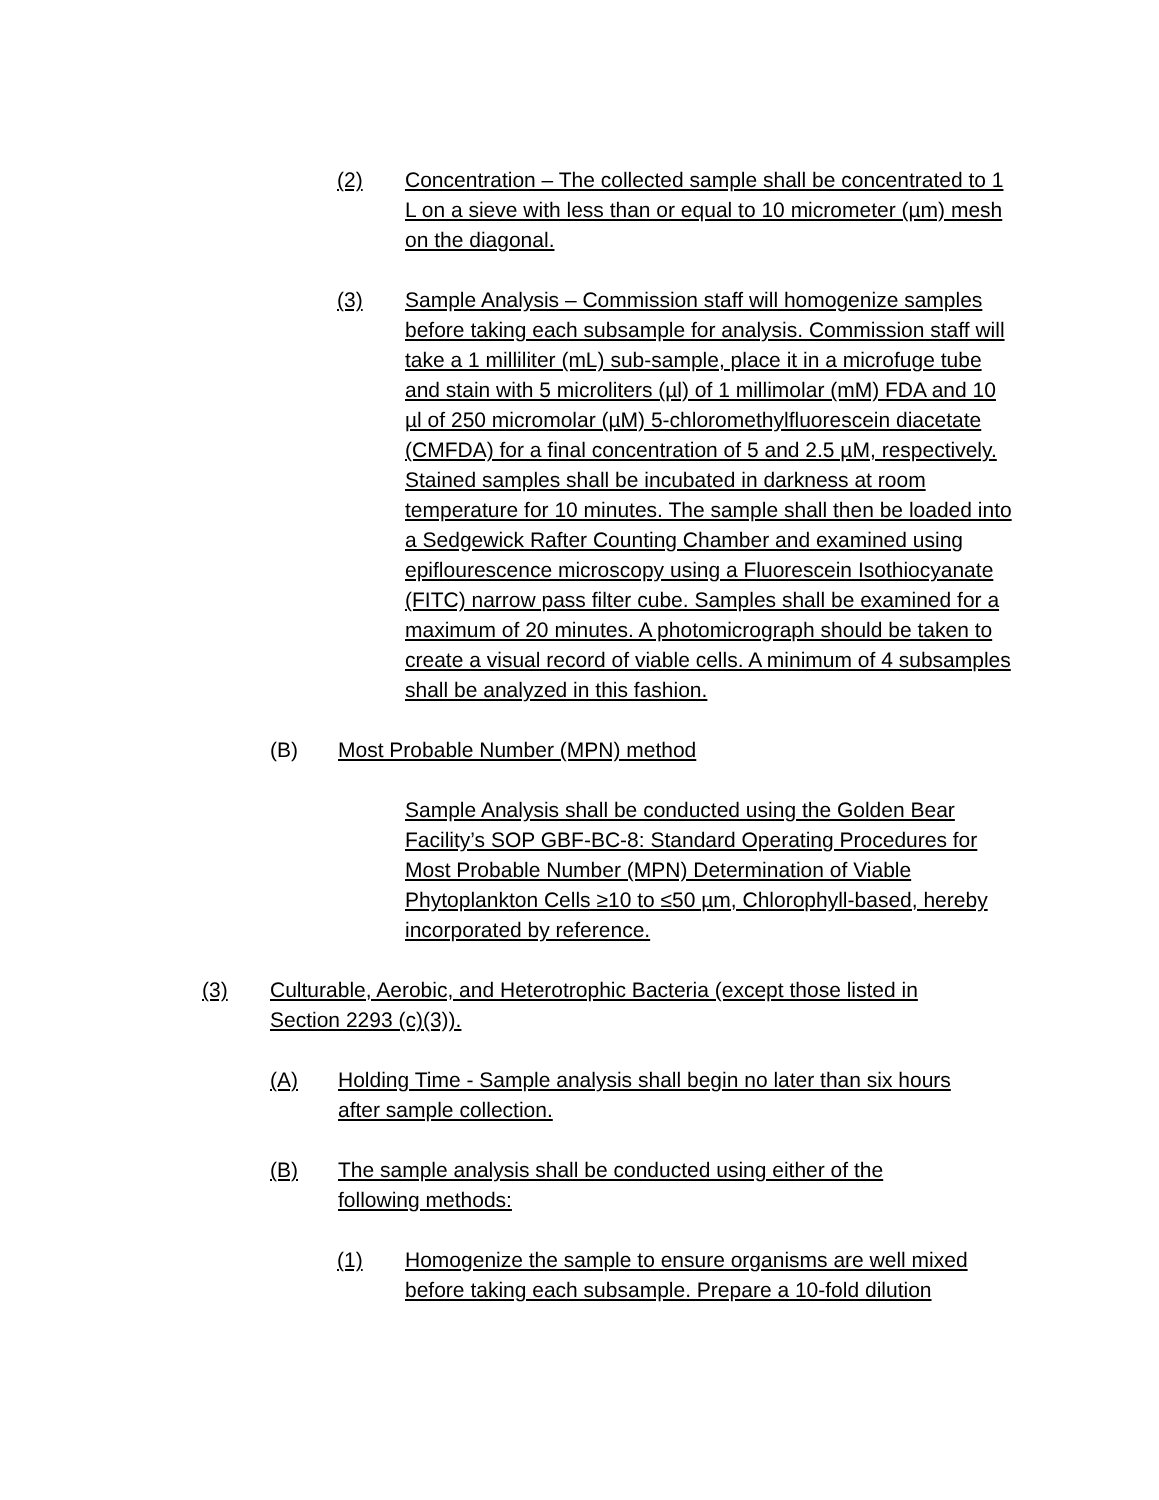(2) Concentration – The collected sample shall be concentrated to 1 L on a sieve with less than or equal to 10 micrometer (µm) mesh on the diagonal.
(3) Sample Analysis – Commission staff will homogenize samples before taking each subsample for analysis. Commission staff will take a 1 milliliter (mL) sub-sample, place it in a microfuge tube and stain with 5 microliters (µl) of 1 millimolar (mM) FDA and 10 µl of 250 micromolar (µM) 5-chloromethylfluorescein diacetate (CMFDA) for a final concentration of 5 and 2.5 µM, respectively. Stained samples shall be incubated in darkness at room temperature for 10 minutes. The sample shall then be loaded into a Sedgewick Rafter Counting Chamber and examined using epiflourescence microscopy using a Fluorescein Isothiocyanate (FITC) narrow pass filter cube. Samples shall be examined for a maximum of 20 minutes. A photomicrograph should be taken to create a visual record of viable cells. A minimum of 4 subsamples shall be analyzed in this fashion.
(B) Most Probable Number (MPN) method
Sample Analysis shall be conducted using the Golden Bear Facility’s SOP GBF-BC-8: Standard Operating Procedures for Most Probable Number (MPN) Determination of Viable Phytoplankton Cells ≥10 to ≤50 µm, Chlorophyll-based, hereby incorporated by reference.
(3) Culturable, Aerobic, and Heterotrophic Bacteria (except those listed in Section 2293 (c)(3)).
(A) Holding Time - Sample analysis shall begin no later than six hours after sample collection.
(B) The sample analysis shall be conducted using either of the following methods:
(1) Homogenize the sample to ensure organisms are well mixed before taking each subsample. Prepare a 10-fold dilution